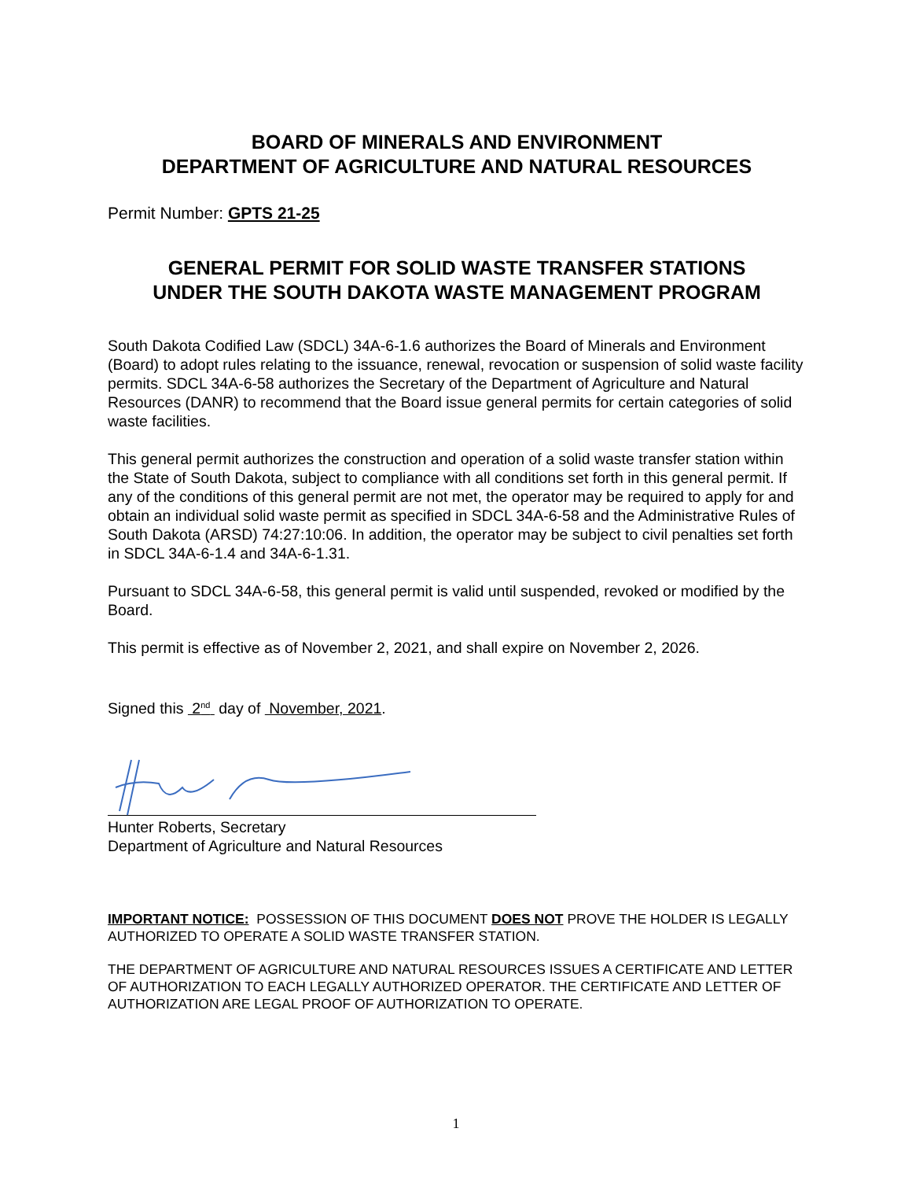BOARD OF MINERALS AND ENVIRONMENT
DEPARTMENT OF AGRICULTURE AND NATURAL RESOURCES
Permit Number: GPTS 21-25
GENERAL PERMIT FOR SOLID WASTE TRANSFER STATIONS
UNDER THE SOUTH DAKOTA WASTE MANAGEMENT PROGRAM
South Dakota Codified Law (SDCL) 34A-6-1.6 authorizes the Board of Minerals and Environment (Board) to adopt rules relating to the issuance, renewal, revocation or suspension of solid waste facility permits. SDCL 34A-6-58 authorizes the Secretary of the Department of Agriculture and Natural Resources (DANR) to recommend that the Board issue general permits for certain categories of solid waste facilities.
This general permit authorizes the construction and operation of a solid waste transfer station within the State of South Dakota, subject to compliance with all conditions set forth in this general permit. If any of the conditions of this general permit are not met, the operator may be required to apply for and obtain an individual solid waste permit as specified in SDCL 34A-6-58 and the Administrative Rules of South Dakota (ARSD) 74:27:10:06. In addition, the operator may be subject to civil penalties set forth in SDCL 34A-6-1.4 and 34A-6-1.31.
Pursuant to SDCL 34A-6-58, this general permit is valid until suspended, revoked or modified by the Board.
This permit is effective as of November 2, 2021, and shall expire on November 2, 2026.
Signed this 2<sup>nd</sup> day of November, 2021.
Hunter Roberts, Secretary
Department of Agriculture and Natural Resources
IMPORTANT NOTICE: POSSESSION OF THIS DOCUMENT DOES NOT PROVE THE HOLDER IS LEGALLY AUTHORIZED TO OPERATE A SOLID WASTE TRANSFER STATION.
THE DEPARTMENT OF AGRICULTURE AND NATURAL RESOURCES ISSUES A CERTIFICATE AND LETTER OF AUTHORIZATION TO EACH LEGALLY AUTHORIZED OPERATOR. THE CERTIFICATE AND LETTER OF AUTHORIZATION ARE LEGAL PROOF OF AUTHORIZATION TO OPERATE.
1